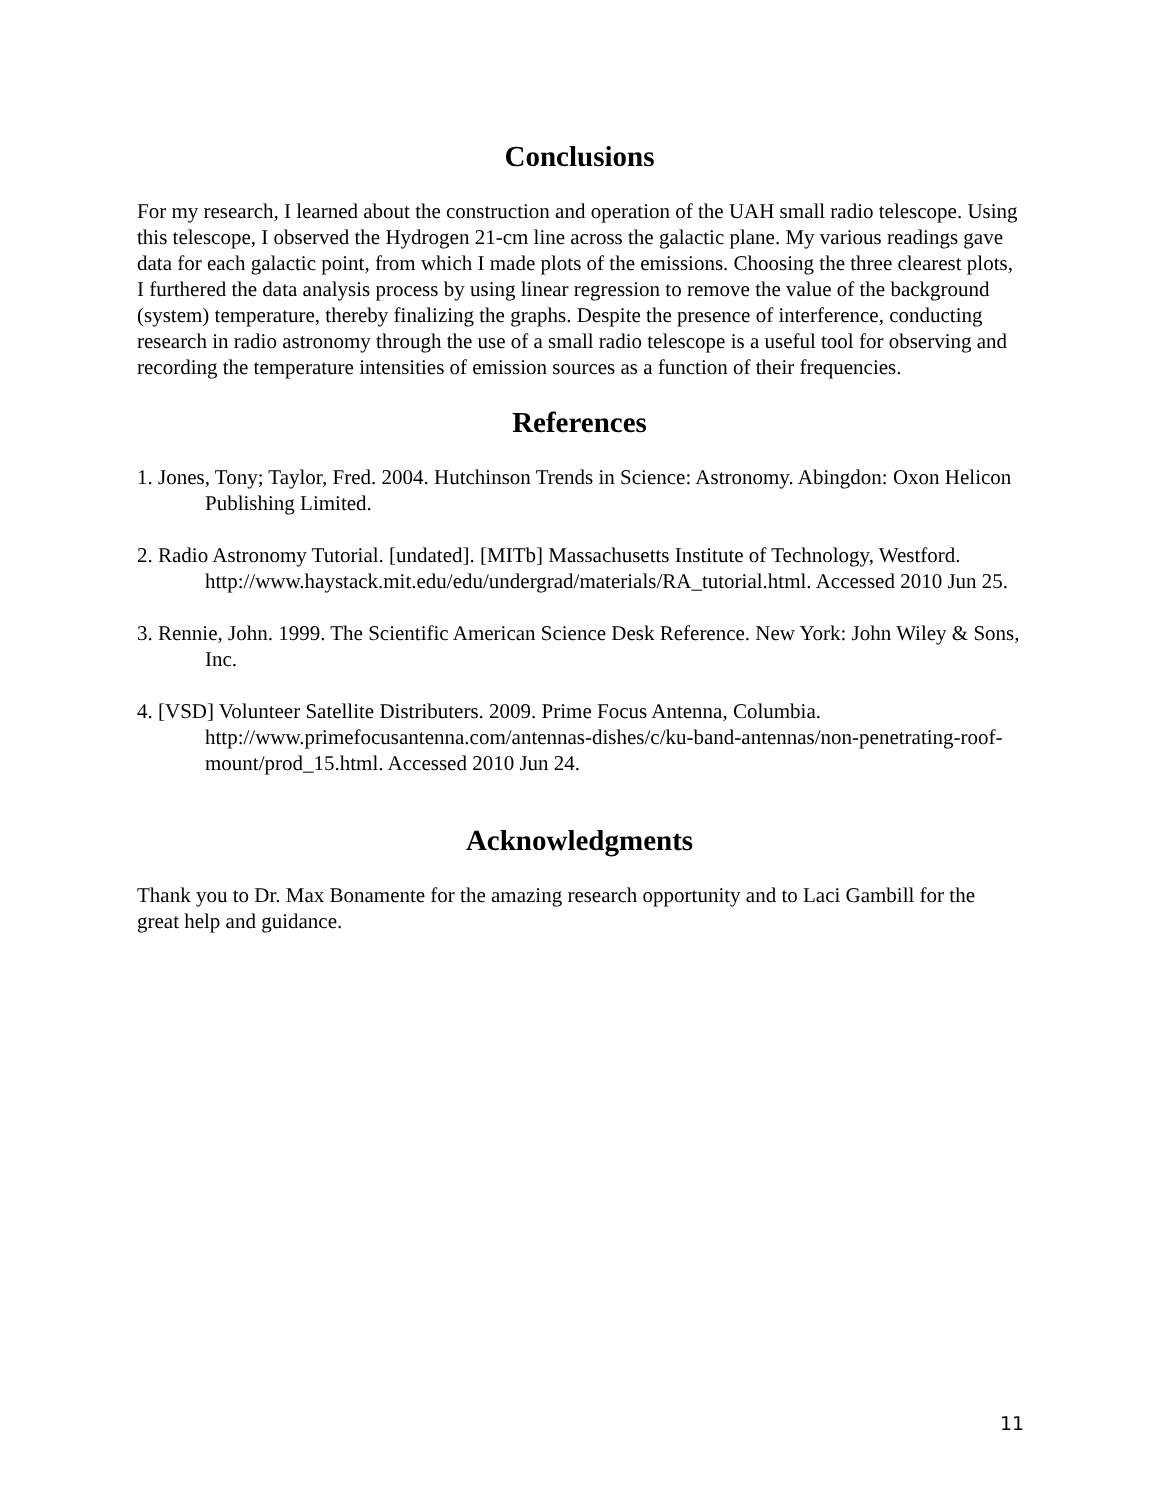Conclusions
For my research, I learned about the construction and operation of the UAH small radio telescope. Using this telescope, I observed the Hydrogen 21-cm line across the galactic plane. My various readings gave data for each galactic point, from which I made plots of the emissions. Choosing the three clearest plots, I furthered the data analysis process by using linear regression to remove the value of the background (system) temperature, thereby finalizing the graphs. Despite the presence of interference, conducting research in radio astronomy through the use of a small radio telescope is a useful tool for observing and recording the temperature intensities of emission sources as a function of their frequencies.
References
1. Jones, Tony; Taylor, Fred. 2004. Hutchinson Trends in Science: Astronomy. Abingdon: Oxon Helicon Publishing Limited.
2. Radio Astronomy Tutorial. [undated]. [MITb] Massachusetts Institute of Technology, Westford. http://www.haystack.mit.edu/edu/undergrad/materials/RA_tutorial.html. Accessed 2010 Jun 25.
3. Rennie, John. 1999. The Scientific American Science Desk Reference. New York: John Wiley & Sons, Inc.
4. [VSD] Volunteer Satellite Distributers. 2009. Prime Focus Antenna, Columbia. http://www.primefocusantenna.com/antennas-dishes/c/ku-band-antennas/non-penetrating-roof-mount/prod_15.html. Accessed 2010 Jun 24.
Acknowledgments
Thank you to Dr. Max Bonamente for the amazing research opportunity and to Laci Gambill for the great help and guidance.
11